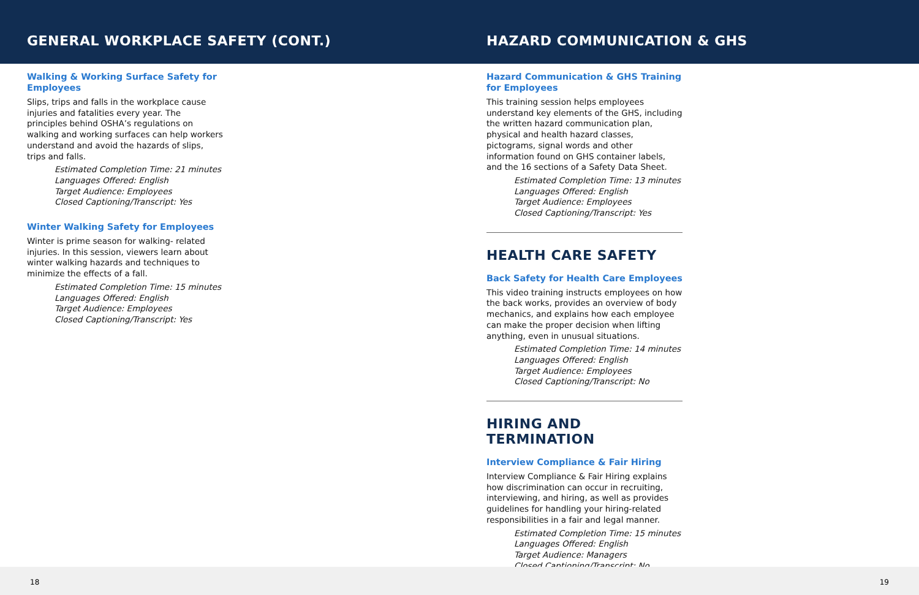GENERAL WORKPLACE SAFETY (CONT.)
Walking & Working Surface Safety for Employees
Slips, trips and falls in the workplace cause injuries and fatalities every year. The principles behind OSHA’s regulations on walking and working surfaces can help workers understand and avoid the hazards of slips, trips and falls.
Estimated Completion Time: 21 minutes
Languages Offered: English
Target Audience: Employees
Closed Captioning/Transcript: Yes
Winter Walking Safety for Employees
Winter is prime season for walking- related injuries. In this session, viewers learn about winter walking hazards and techniques to minimize the effects of a fall.
Estimated Completion Time: 15 minutes
Languages Offered: English
Target Audience: Employees
Closed Captioning/Transcript: Yes
HAZARD COMMUNICATION & GHS
Hazard Communication & GHS Training for Employees
This training session helps employees understand key elements of the GHS, including the written hazard communication plan, physical and health hazard classes, pictograms, signal words and other information found on GHS container labels, and the 16 sections of a Safety Data Sheet.
Estimated Completion Time: 13 minutes
Languages Offered: English
Target Audience: Employees
Closed Captioning/Transcript: Yes
HEALTH CARE SAFETY
Back Safety for Health Care Employees
This video training instructs employees on how the back works, provides an overview of body mechanics, and explains how each employee can make the proper decision when lifting anything, even in unusual situations.
Estimated Completion Time: 14 minutes
Languages Offered: English
Target Audience: Employees
Closed Captioning/Transcript: No
HIRING AND TERMINATION
Interview Compliance & Fair Hiring
Interview Compliance & Fair Hiring explains how discrimination can occur in recruiting, interviewing, and hiring, as well as provides guidelines for handling your hiring-related responsibilities in a fair and legal manner.
Estimated Completion Time: 15 minutes
Languages Offered: English
Target Audience: Managers
Closed Captioning/Transcript: No
18 19